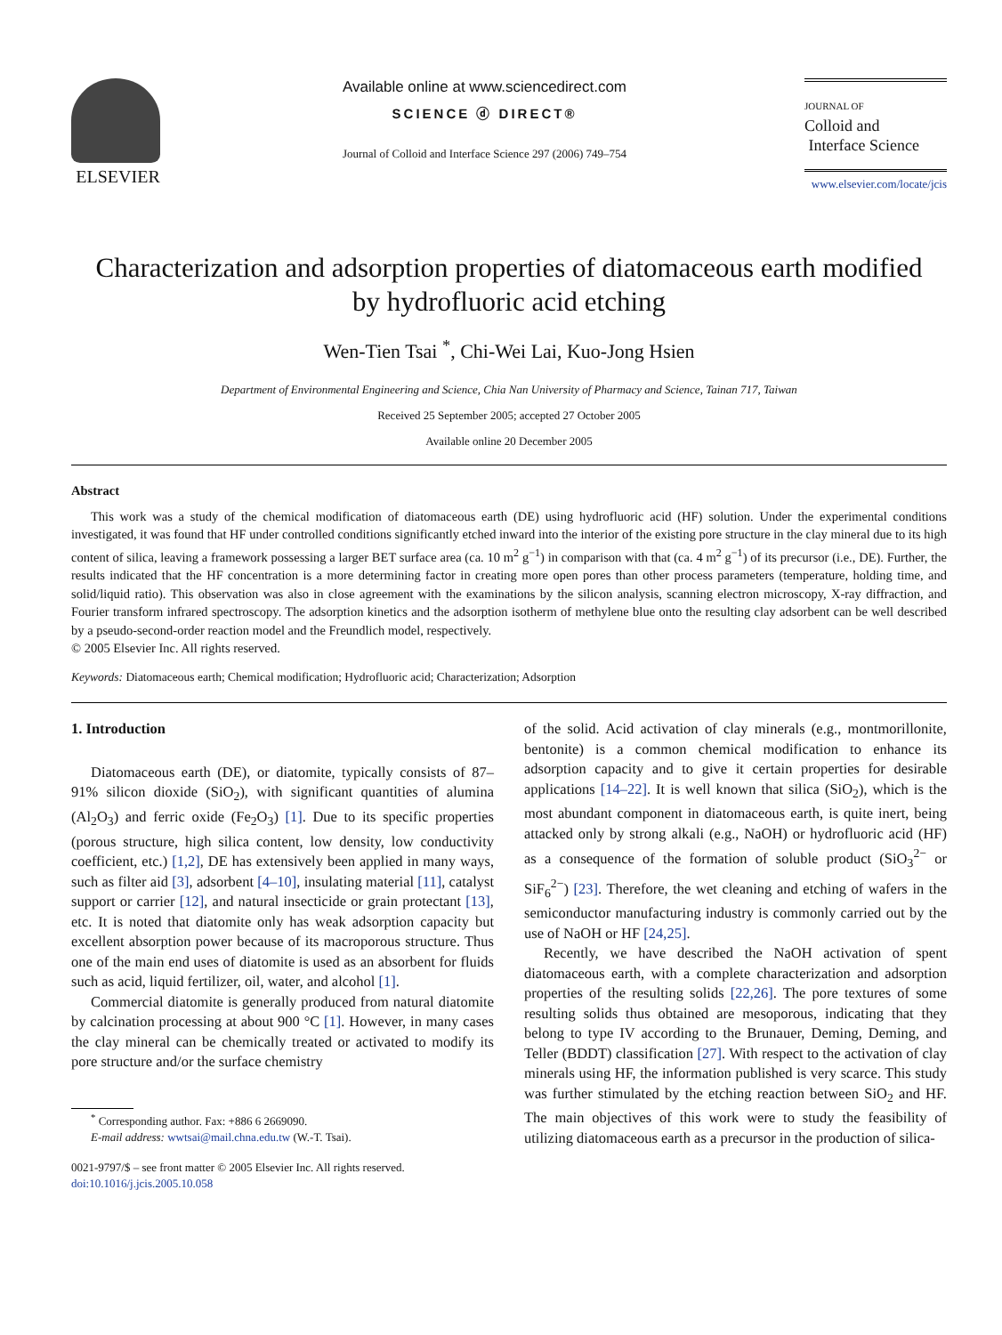ELSEVIER
Available online at www.sciencedirect.com
SCIENCE ⓓ DIRECT®
Journal of Colloid and Interface Science 297 (2006) 749–754
JOURNAL OF
Colloid and
Interface Science
www.elsevier.com/locate/jcis
Characterization and adsorption properties of diatomaceous earth modified
by hydrofluoric acid etching
Wen-Tien Tsai <sup>*</sup>, Chi-Wei Lai, Kuo-Jong Hsien
Department of Environmental Engineering and Science, Chia Nan University of Pharmacy and Science, Tainan 717, Taiwan
Received 25 September 2005; accepted 27 October 2005
Available online 20 December 2005
Abstract
This work was a study of the chemical modification of diatomaceous earth (DE) using hydrofluoric acid (HF) solution. Under the experimental conditions investigated, it was found that HF under controlled conditions significantly etched inward into the interior of the existing pore structure in the clay mineral due to its high content of silica, leaving a framework possessing a larger BET surface area (ca. 10 m<sup>2</sup> g<sup>−1</sup>) in comparison with that (ca. 4 m<sup>2</sup> g<sup>−1</sup>) of its precursor (i.e., DE). Further, the results indicated that the HF concentration is a more determining factor in creating more open pores than other process parameters (temperature, holding time, and solid/liquid ratio). This observation was also in close agreement with the examinations by the silicon analysis, scanning electron microscopy, X-ray diffraction, and Fourier transform infrared spectroscopy. The adsorption kinetics and the adsorption isotherm of methylene blue onto the resulting clay adsorbent can be well described by a pseudo-second-order reaction model and the Freundlich model, respectively.
© 2005 Elsevier Inc. All rights reserved.
Keywords: Diatomaceous earth; Chemical modification; Hydrofluoric acid; Characterization; Adsorption
1. Introduction
Diatomaceous earth (DE), or diatomite, typically consists of 87–91% silicon dioxide (SiO<sub>2</sub>), with significant quantities of alumina (Al<sub>2</sub>O<sub>3</sub>) and ferric oxide (Fe<sub>2</sub>O<sub>3</sub>) [1]. Due to its specific properties (porous structure, high silica content, low density, low conductivity coefficient, etc.) [1,2], DE has extensively been applied in many ways, such as filter aid [3], adsorbent [4–10], insulating material [11], catalyst support or carrier [12], and natural insecticide or grain protectant [13], etc. It is noted that diatomite only has weak adsorption capacity but excellent absorption power because of its macroporous structure. Thus one of the main end uses of diatomite is used as an absorbent for fluids such as acid, liquid fertilizer, oil, water, and alcohol [1].
Commercial diatomite is generally produced from natural diatomite by calcination processing at about 900 °C [1]. However, in many cases the clay mineral can be chemically treated or activated to modify its pore structure and/or the surface chemistry
<sup>*</sup> Corresponding author. Fax: +886 6 2669090.
E-mail address: wwtsai@mail.chna.edu.tw (W.-T. Tsai).
0021-9797/$ – see front matter © 2005 Elsevier Inc. All rights reserved.
doi:10.1016/j.jcis.2005.10.058
of the solid. Acid activation of clay minerals (e.g., montmorillonite, bentonite) is a common chemical modification to enhance its adsorption capacity and to give it certain properties for desirable applications [14–22]. It is well known that silica (SiO<sub>2</sub>), which is the most abundant component in diatomaceous earth, is quite inert, being attacked only by strong alkali (e.g., NaOH) or hydrofluoric acid (HF) as a consequence of the formation of soluble product (SiO<sub>3</sub><sup>2−</sup> or SiF<sub>6</sub><sup>2−</sup>) [23]. Therefore, the wet cleaning and etching of wafers in the semiconductor manufacturing industry is commonly carried out by the use of NaOH or HF [24,25].
Recently, we have described the NaOH activation of spent diatomaceous earth, with a complete characterization and adsorption properties of the resulting solids [22,26]. The pore textures of some resulting solids thus obtained are mesoporous, indicating that they belong to type IV according to the Brunauer, Deming, Deming, and Teller (BDDT) classification [27]. With respect to the activation of clay minerals using HF, the information published is very scarce. This study was further stimulated by the etching reaction between SiO<sub>2</sub> and HF. The main objectives of this work were to study the feasibility of utilizing diatomaceous earth as a precursor in the production of silica-